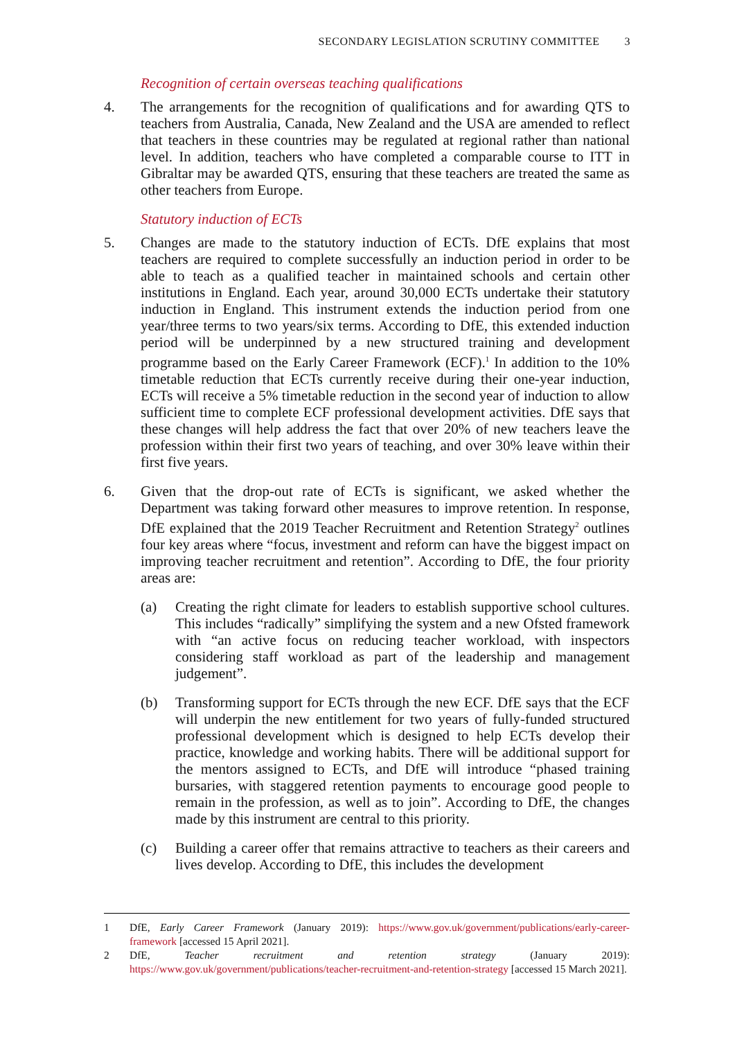SECONDARY LEGISLATION SCRUTINY COMMITTEE 3
Recognition of certain overseas teaching qualifications
4. The arrangements for the recognition of qualifications and for awarding QTS to teachers from Australia, Canada, New Zealand and the USA are amended to reflect that teachers in these countries may be regulated at regional rather than national level. In addition, teachers who have completed a comparable course to ITT in Gibraltar may be awarded QTS, ensuring that these teachers are treated the same as other teachers from Europe.
Statutory induction of ECTs
5. Changes are made to the statutory induction of ECTs. DfE explains that most teachers are required to complete successfully an induction period in order to be able to teach as a qualified teacher in maintained schools and certain other institutions in England. Each year, around 30,000 ECTs undertake their statutory induction in England. This instrument extends the induction period from one year/three terms to two years/six terms. According to DfE, this extended induction period will be underpinned by a new structured training and development programme based on the Early Career Framework (ECF).<sup>1</sup> In addition to the 10% timetable reduction that ECTs currently receive during their one-year induction, ECTs will receive a 5% timetable reduction in the second year of induction to allow sufficient time to complete ECF professional development activities. DfE says that these changes will help address the fact that over 20% of new teachers leave the profession within their first two years of teaching, and over 30% leave within their first five years.
6. Given that the drop-out rate of ECTs is significant, we asked whether the Department was taking forward other measures to improve retention. In response, DfE explained that the 2019 Teacher Recruitment and Retention Strategy<sup>2</sup> outlines four key areas where “focus, investment and reform can have the biggest impact on improving teacher recruitment and retention”. According to DfE, the four priority areas are:
(a) Creating the right climate for leaders to establish supportive school cultures. This includes “radically” simplifying the system and a new Ofsted framework with “an active focus on reducing teacher workload, with inspectors considering staff workload as part of the leadership and management judgement”.
(b) Transforming support for ECTs through the new ECF. DfE says that the ECF will underpin the new entitlement for two years of fully-funded structured professional development which is designed to help ECTs develop their practice, knowledge and working habits. There will be additional support for the mentors assigned to ECTs, and DfE will introduce “phased training bursaries, with staggered retention payments to encourage good people to remain in the profession, as well as to join”. According to DfE, the changes made by this instrument are central to this priority.
(c) Building a career offer that remains attractive to teachers as their careers and lives develop. According to DfE, this includes the development
1 DfE, Early Career Framework (January 2019): https://www.gov.uk/government/publications/early-career-framework [accessed 15 April 2021].
2 DfE, Teacher recruitment and retention strategy (January 2019): https://www.gov.uk/government/publications/teacher-recruitment-and-retention-strategy [accessed 15 March 2021].